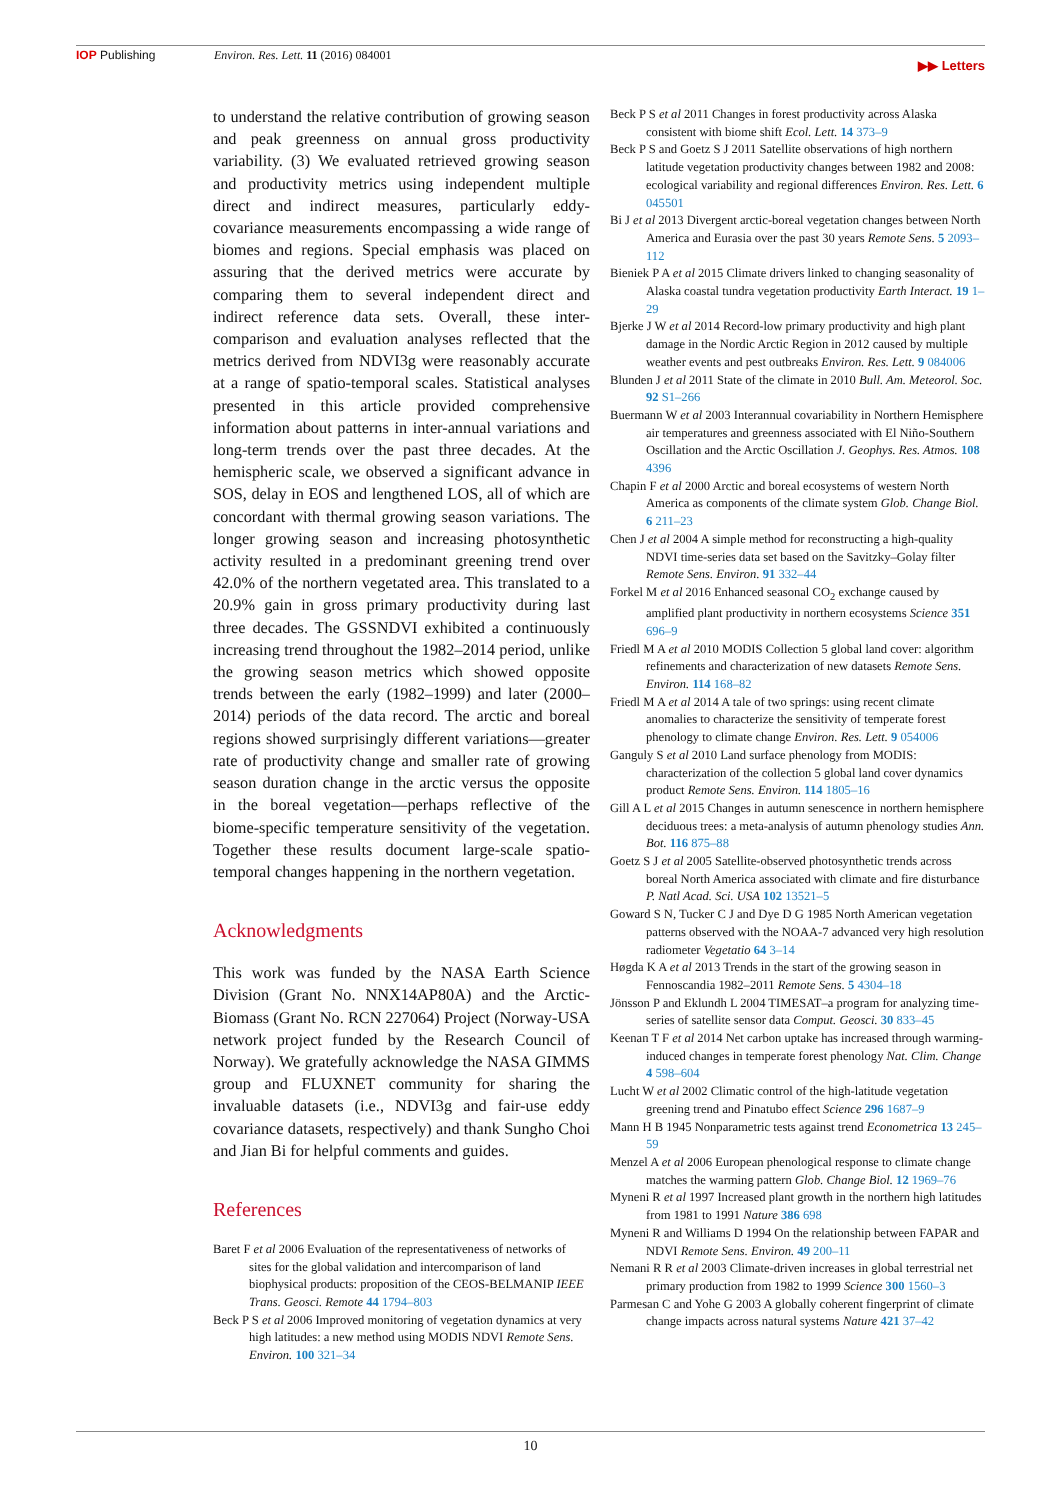IOP Publishing Environ. Res. Lett. 11 (2016) 084001 ▶▶ Letters
to understand the relative contribution of growing season and peak greenness on annual gross productivity variability. (3) We evaluated retrieved growing season and productivity metrics using independent multiple direct and indirect measures, particularly eddy-covariance measurements encompassing a wide range of biomes and regions. Special emphasis was placed on assuring that the derived metrics were accurate by comparing them to several independent direct and indirect reference data sets. Overall, these inter-comparison and evaluation analyses reflected that the metrics derived from NDVI3g were reasonably accurate at a range of spatio-temporal scales. Statistical analyses presented in this article provided comprehensive information about patterns in inter-annual variations and long-term trends over the past three decades. At the hemispheric scale, we observed a significant advance in SOS, delay in EOS and lengthened LOS, all of which are concordant with thermal growing season variations. The longer growing season and increasing photosynthetic activity resulted in a predominant greening trend over 42.0% of the northern vegetated area. This translated to a 20.9% gain in gross primary productivity during last three decades. The GSSNDVI exhibited a continuously increasing trend throughout the 1982–2014 period, unlike the growing season metrics which showed opposite trends between the early (1982–1999) and later (2000–2014) periods of the data record. The arctic and boreal regions showed surprisingly different variations—greater rate of productivity change and smaller rate of growing season duration change in the arctic versus the opposite in the boreal vegetation—perhaps reflective of the biome-specific temperature sensitivity of the vegetation. Together these results document large-scale spatio-temporal changes happening in the northern vegetation.
Acknowledgments
This work was funded by the NASA Earth Science Division (Grant No. NNX14AP80A) and the Arctic-Biomass (Grant No. RCN 227064) Project (Norway-USA network project funded by the Research Council of Norway). We gratefully acknowledge the NASA GIMMS group and FLUXNET community for sharing the invaluable datasets (i.e., NDVI3g and fair-use eddy covariance datasets, respectively) and thank Sungho Choi and Jian Bi for helpful comments and guides.
References
Baret F et al 2006 Evaluation of the representativeness of networks of sites for the global validation and intercomparison of land biophysical products: proposition of the CEOS-BELMANIP IEEE Trans. Geosci. Remote 44 1794–803
Beck P S et al 2006 Improved monitoring of vegetation dynamics at very high latitudes: a new method using MODIS NDVI Remote Sens. Environ. 100 321–34
Beck P S et al 2011 Changes in forest productivity across Alaska consistent with biome shift Ecol. Lett. 14 373–9
Beck P S and Goetz S J 2011 Satellite observations of high northern latitude vegetation productivity changes between 1982 and 2008: ecological variability and regional differences Environ. Res. Lett. 6 045501
Bi J et al 2013 Divergent arctic-boreal vegetation changes between North America and Eurasia over the past 30 years Remote Sens. 5 2093–112
Bieniek P A et al 2015 Climate drivers linked to changing seasonality of Alaska coastal tundra vegetation productivity Earth Interact. 19 1–29
Bjerke J W et al 2014 Record-low primary productivity and high plant damage in the Nordic Arctic Region in 2012 caused by multiple weather events and pest outbreaks Environ. Res. Lett. 9 084006
Blunden J et al 2011 State of the climate in 2010 Bull. Am. Meteorol. Soc. 92 S1–266
Buermann W et al 2003 Interannual covariability in Northern Hemisphere air temperatures and greenness associated with El Niño-Southern Oscillation and the Arctic Oscillation J. Geophys. Res. Atmos. 108 4396
Chapin F et al 2000 Arctic and boreal ecosystems of western North America as components of the climate system Glob. Change Biol. 6 211–23
Chen J et al 2004 A simple method for reconstructing a high-quality NDVI time-series data set based on the Savitzky–Golay filter Remote Sens. Environ. 91 332–44
Forkel M et al 2016 Enhanced seasonal CO<sub>2</sub> exchange caused by amplified plant productivity in northern ecosystems Science 351 696–9
Friedl M A et al 2010 MODIS Collection 5 global land cover: algorithm refinements and characterization of new datasets Remote Sens. Environ. 114 168–82
Friedl M A et al 2014 A tale of two springs: using recent climate anomalies to characterize the sensitivity of temperate forest phenology to climate change Environ. Res. Lett. 9 054006
Ganguly S et al 2010 Land surface phenology from MODIS: characterization of the collection 5 global land cover dynamics product Remote Sens. Environ. 114 1805–16
Gill A L et al 2015 Changes in autumn senescence in northern hemisphere deciduous trees: a meta-analysis of autumn phenology studies Ann. Bot. 116 875–88
Goetz S J et al 2005 Satellite-observed photosynthetic trends across boreal North America associated with climate and fire disturbance P. Natl Acad. Sci. USA 102 13521–5
Goward S N, Tucker C J and Dye D G 1985 North American vegetation patterns observed with the NOAA-7 advanced very high resolution radiometer Vegetatio 64 3–14
Høgda K A et al 2013 Trends in the start of the growing season in Fennoscandia 1982–2011 Remote Sens. 5 4304–18
Jönsson P and Eklundh L 2004 TIMESAT–a program for analyzing time-series of satellite sensor data Comput. Geosci. 30 833–45
Keenan T F et al 2014 Net carbon uptake has increased through warming-induced changes in temperate forest phenology Nat. Clim. Change 4 598–604
Lucht W et al 2002 Climatic control of the high-latitude vegetation greening trend and Pinatubo effect Science 296 1687–9
Mann H B 1945 Nonparametric tests against trend Econometrica 13 245–59
Menzel A et al 2006 European phenological response to climate change matches the warming pattern Glob. Change Biol. 12 1969–76
Myneni R et al 1997 Increased plant growth in the northern high latitudes from 1981 to 1991 Nature 386 698
Myneni R and Williams D 1994 On the relationship between FAPAR and NDVI Remote Sens. Environ. 49 200–11
Nemani R R et al 2003 Climate-driven increases in global terrestrial net primary production from 1982 to 1999 Science 300 1560–3
Parmesan C and Yohe G 2003 A globally coherent fingerprint of climate change impacts across natural systems Nature 421 37–42
10